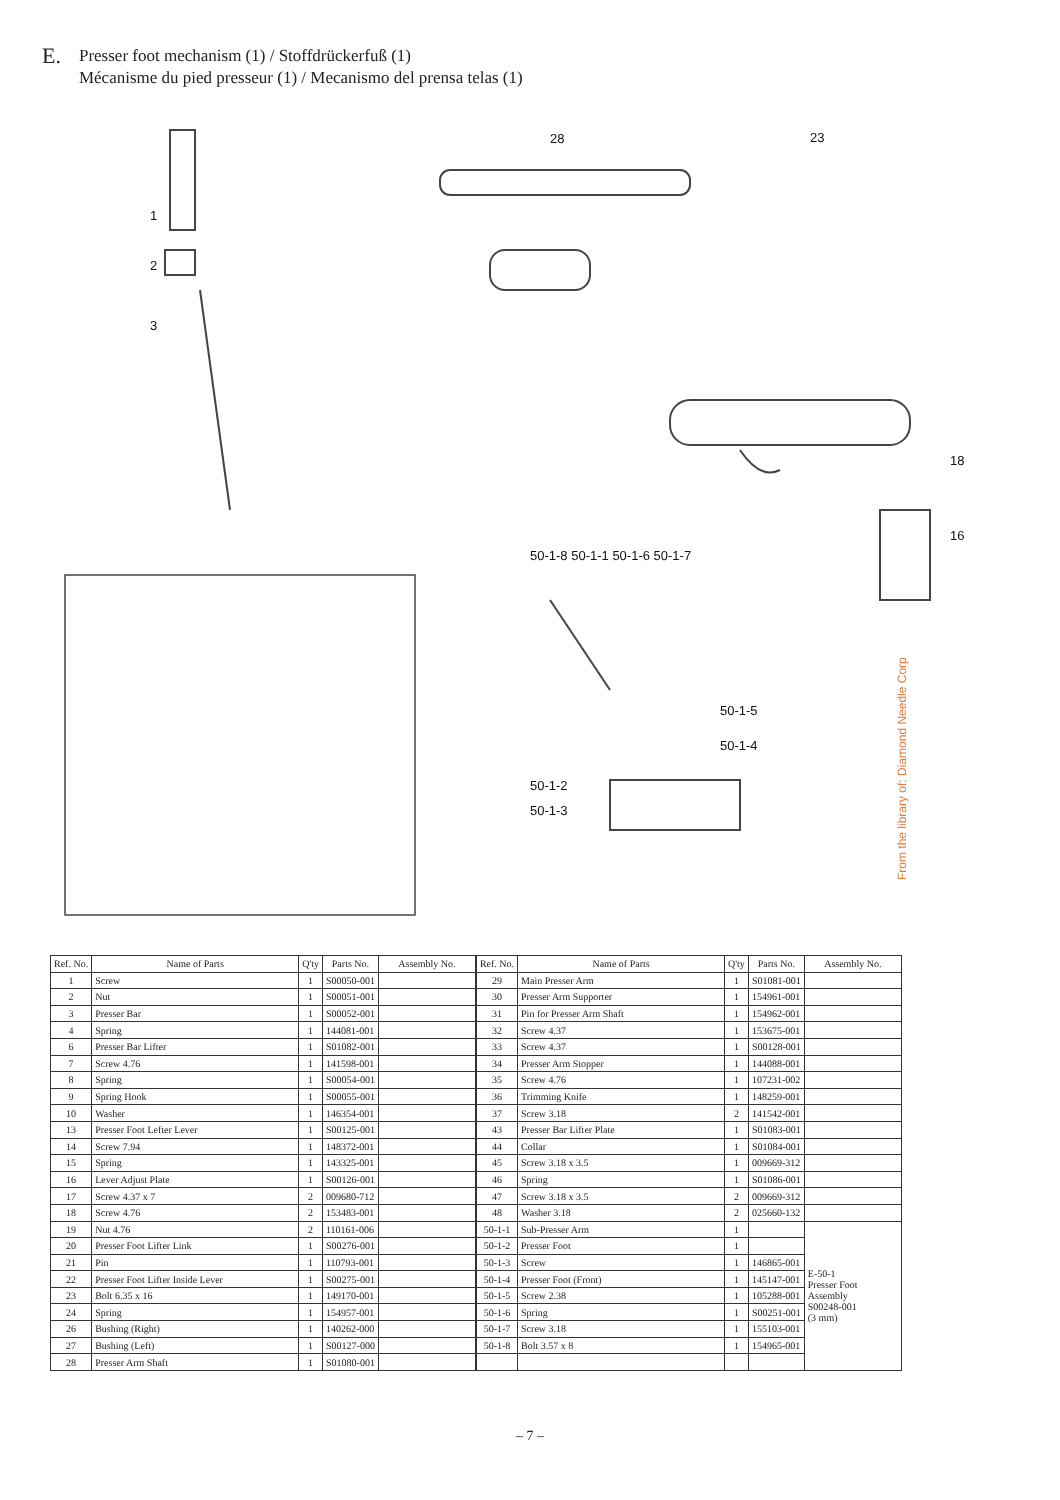E.
Presser foot mechanism (1) / Stoffdrückerfuß (1)
Mécanisme du pied presseur (1) / Mecanismo del prensa telas (1)
1
2
3
28
23
50-1-8 50-1-1 50-1-6 50-1-7
18
16
50-1-5
50-1-4
50-1-2
50-1-3
From the library of: Diamond Needle Corp
| Ref. No. | Name of Parts | Q'ty | Parts No. | Assembly No. |
| --- | --- | --- | --- | --- |
| 1 | Screw | 1 | S00050-001 | |
| 2 | Nut | 1 | S00051-001 | |
| 3 | Presser Bar | 1 | S00052-001 | |
| 4 | Spring | 1 | 144081-001 | |
| 6 | Presser Bar Lifter | 1 | S01082-001 | |
| 7 | Screw 4.76 | 1 | 141598-001 | |
| 8 | Spring | 1 | S00054-001 | |
| 9 | Spring Hook | 1 | S00055-001 | |
| 10 | Washer | 1 | 146354-001 | |
| 13 | Presser Foot Lefter Lever | 1 | S00125-001 | |
| 14 | Screw 7.94 | 1 | 148372-001 | |
| 15 | Spring | 1 | 143325-001 | |
| 16 | Lever Adjust Plate | 1 | S00126-001 | |
| 17 | Screw 4.37 x 7 | 2 | 009680-712 | |
| 18 | Screw 4.76 | 2 | 153483-001 | |
| 19 | Nut 4.76 | 2 | 110161-006 | |
| 20 | Presser Foot Lifter Link | 1 | S00276-001 | |
| 21 | Pin | 1 | 110793-001 | |
| 22 | Presser Foot Lifter Inside Lever | 1 | S00275-001 | |
| 23 | Bolt 6.35 x 16 | 1 | 149170-001 | |
| 24 | Spring | 1 | 154957-001 | |
| 26 | Bushing (Right) | 1 | 140262-000 | |
| 27 | Bushing (Left) | 1 | S00127-000 | |
| 28 | Presser Arm Shaft | 1 | S01080-001 | |
| Ref. No. | Name of Parts | Q'ty | Parts No. | Assembly No. |
| --- | --- | --- | --- | --- |
| 29 | Main Presser Arm | 1 | S01081-001 | |
| 30 | Presser Arm Supporter | 1 | 154961-001 | |
| 31 | Pin for Presser Arm Shaft | 1 | 154962-001 | |
| 32 | Screw 4.37 | 1 | 153675-001 | |
| 33 | Screw 4.37 | 1 | S00128-001 | |
| 34 | Presser Arm Stopper | 1 | 144088-001 | |
| 35 | Screw 4.76 | 1 | 107231-002 | |
| 36 | Trimming Knife | 1 | 148259-001 | |
| 37 | Screw 3.18 | 2 | 141542-001 | |
| 43 | Presser Bar Lifter Plate | 1 | S01083-001 | |
| 44 | Collar | 1 | S01084-001 | |
| 45 | Screw 3.18 x 3.5 | 1 | 009669-312 | |
| 46 | Spring | 1 | S01086-001 | |
| 47 | Screw 3.18 x 3.5 | 2 | 009669-312 | |
| 48 | Washer 3.18 | 2 | 025660-132 | |
| 50-1-1 | Sub-Presser Arm | 1 | | E-50-1 Presser Foot Assembly S00248-001 (3 mm) |
| 50-1-2 | Presser Foot | 1 | | |
| 50-1-3 | Screw | 1 | 146865-001 | |
| 50-1-4 | Presser Foot (Front) | 1 | 145147-001 | |
| 50-1-5 | Screw 2.38 | 1 | 105288-001 | |
| 50-1-6 | Spring | 1 | S00251-001 | |
| 50-1-7 | Screw 3.18 | 1 | 155103-001 | |
| 50-1-8 | Bolt 3.57 x 8 | 1 | 154965-001 | |
– 7 –